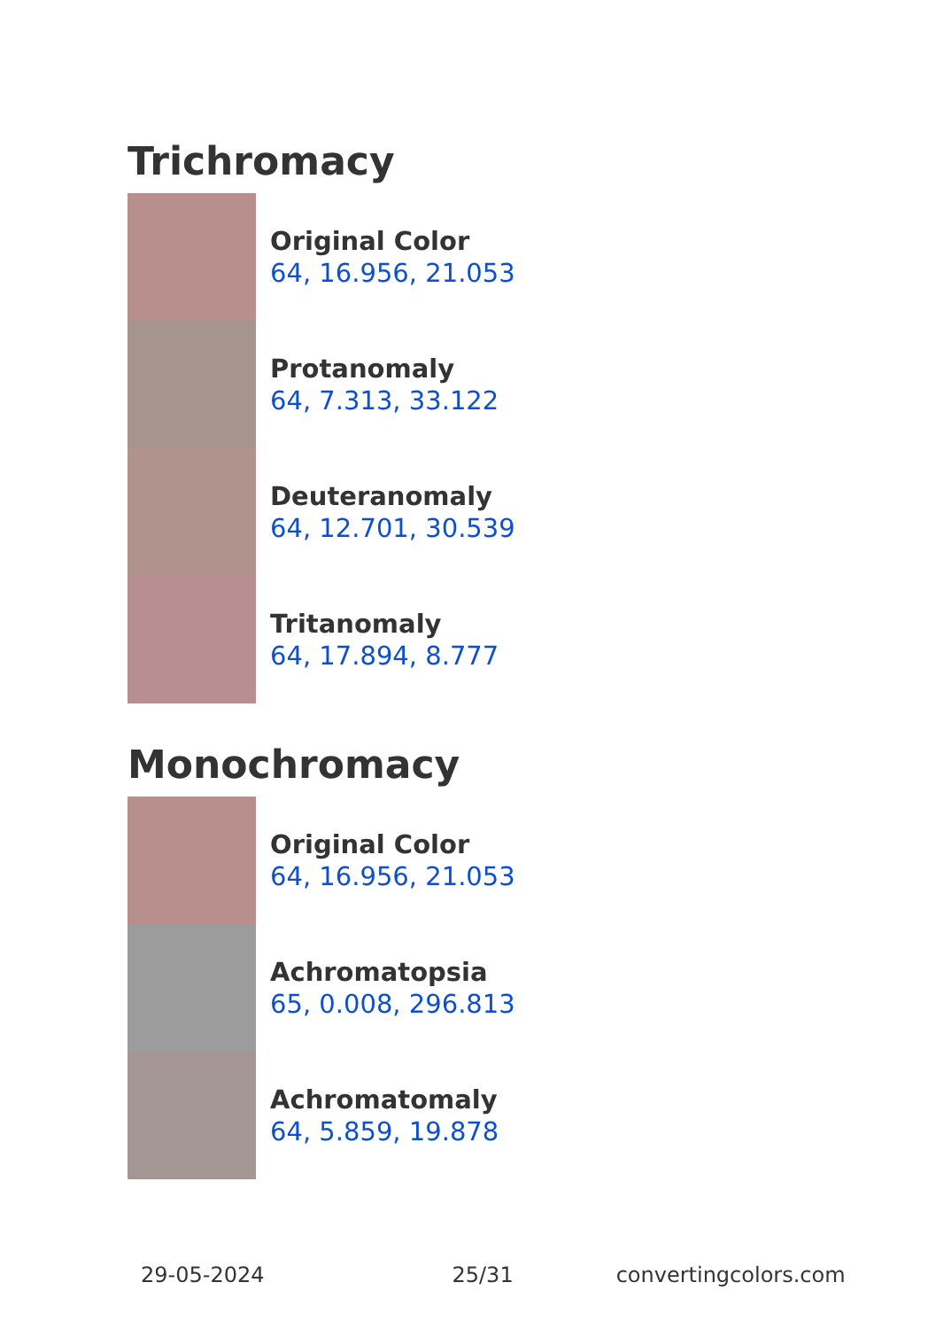Trichromacy
Original Color
64, 16.956, 21.053
Protanomaly
64, 7.313, 33.122
Deuteranomaly
64, 12.701, 30.539
Tritanomaly
64, 17.894, 8.777
Monochromacy
Original Color
64, 16.956, 21.053
Achromatopsia
65, 0.008, 296.813
Achromatomaly
64, 5.859, 19.878
29-05-2024 25/31 convertingcolors.com